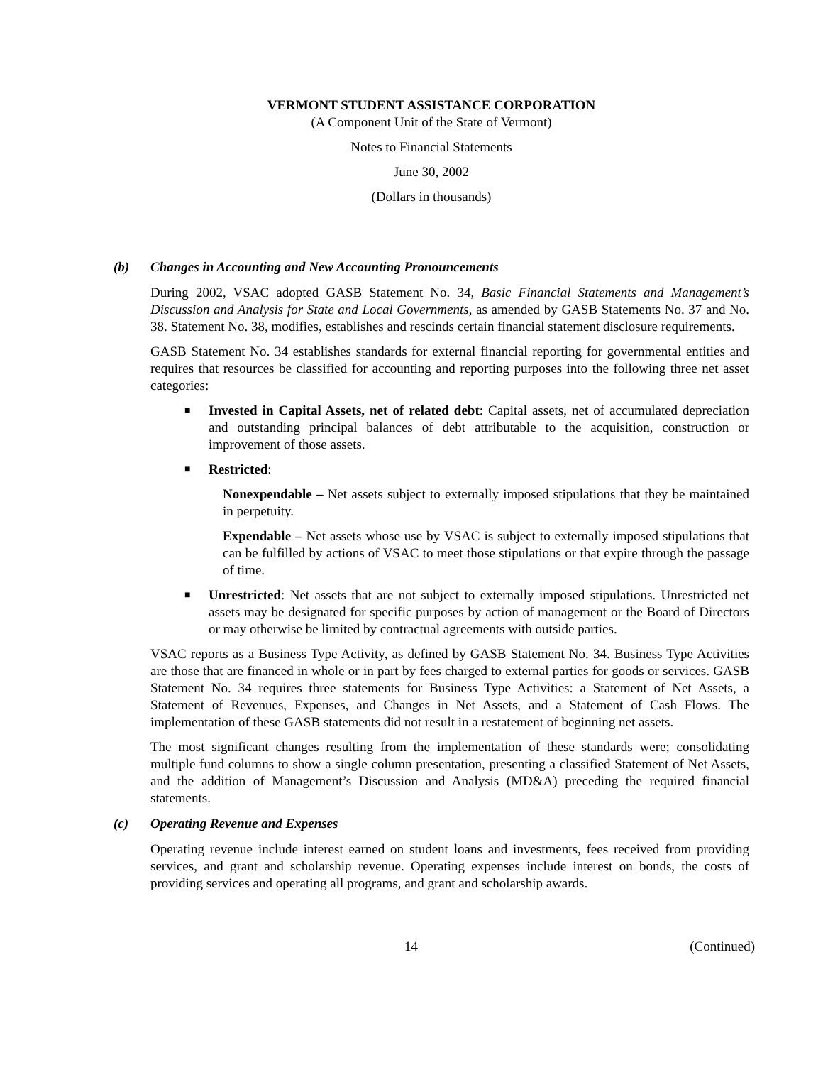VERMONT STUDENT ASSISTANCE CORPORATION
(A Component Unit of the State of Vermont)
Notes to Financial Statements
June 30, 2002
(Dollars in thousands)
(b) Changes in Accounting and New Accounting Pronouncements
During 2002, VSAC adopted GASB Statement No. 34, Basic Financial Statements and Management’s Discussion and Analysis for State and Local Governments, as amended by GASB Statements No. 37 and No. 38. Statement No. 38, modifies, establishes and rescinds certain financial statement disclosure requirements.
GASB Statement No. 34 establishes standards for external financial reporting for governmental entities and requires that resources be classified for accounting and reporting purposes into the following three net asset categories:
■
Invested in Capital Assets, net of related debt: Capital assets, net of accumulated depreciation and outstanding principal balances of debt attributable to the acquisition, construction or improvement of those assets.
■
Restricted:
Nonexpendable – Net assets subject to externally imposed stipulations that they be maintained in perpetuity.
Expendable – Net assets whose use by VSAC is subject to externally imposed stipulations that can be fulfilled by actions of VSAC to meet those stipulations or that expire through the passage of time.
■
Unrestricted: Net assets that are not subject to externally imposed stipulations. Unrestricted net assets may be designated for specific purposes by action of management or the Board of Directors or may otherwise be limited by contractual agreements with outside parties.
VSAC reports as a Business Type Activity, as defined by GASB Statement No. 34. Business Type Activities are those that are financed in whole or in part by fees charged to external parties for goods or services. GASB Statement No. 34 requires three statements for Business Type Activities: a Statement of Net Assets, a Statement of Revenues, Expenses, and Changes in Net Assets, and a Statement of Cash Flows. The implementation of these GASB statements did not result in a restatement of beginning net assets.
The most significant changes resulting from the implementation of these standards were; consolidating multiple fund columns to show a single column presentation, presenting a classified Statement of Net Assets, and the addition of Management’s Discussion and Analysis (MD&A) preceding the required financial statements.
(c) Operating Revenue and Expenses
Operating revenue include interest earned on student loans and investments, fees received from providing services, and grant and scholarship revenue. Operating expenses include interest on bonds, the costs of providing services and operating all programs, and grant and scholarship awards.
14 (Continued)